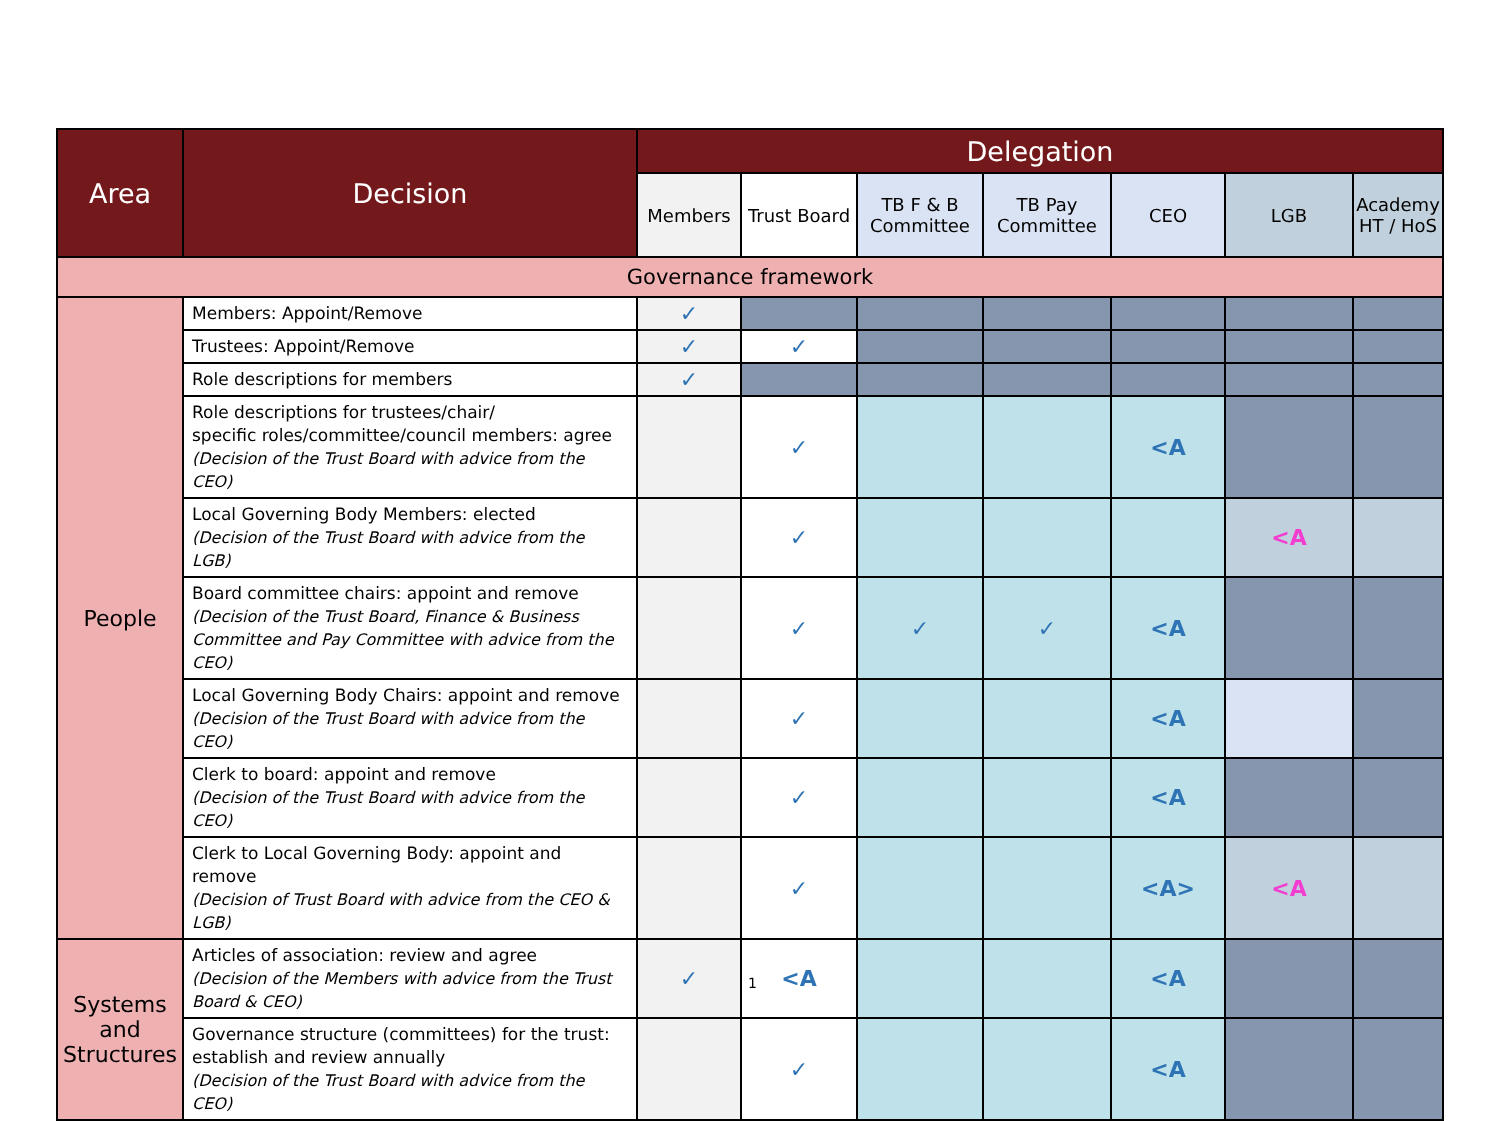| Area | Decision | Delegation | | | | | | |
| --- | --- | --- | --- | --- | --- | --- | --- | --- |
| | | Members | Trust Board | TB F & B Committee | TB Pay Committee | CEO | LGB | Academy HT / HoS |
| Governance framework | | | | | | | | |
| People | Members: Appoint/Remove | ✓ | | | | | | |
| | Trustees: Appoint/Remove | ✓ | ✓ | | | | | |
| | Role descriptions for members | ✓ | | | | | | |
| | Role descriptions for trustees/chair/ specific roles/committee/council members: agree (Decision of the Trust Board with advice from the CEO) | | ✓ | | | <A | | |
| | Local Governing Body Members: elected (Decision of the Trust Board with advice from the LGB) | | ✓ | | | | <A | |
| | Board committee chairs: appoint and remove (Decision of the Trust Board, Finance & Business Committee and Pay Committee with advice from the CEO) | | ✓ | ✓ | ✓ | <A | | |
| | Local Governing Body Chairs: appoint and remove (Decision of the Trust Board with advice from the CEO) | | ✓ | | | <A | | |
| | Clerk to board: appoint and remove (Decision of the Trust Board with advice from the CEO) | | ✓ | | | <A | | |
| | Clerk to Local Governing Body: appoint and remove (Decision of Trust Board with advice from the CEO & LGB) | | ✓ | | | <A> | <A | |
| Systems and Structures | Articles of association: review and agree (Decision of the Members with advice from the Trust Board & CEO) | ✓ | <A | | | <A | | |
| | Governance structure (committees) for the trust: establish and review annually (Decision of the Trust Board with advice from the CEO) | | ✓ | | | <A | | |
1